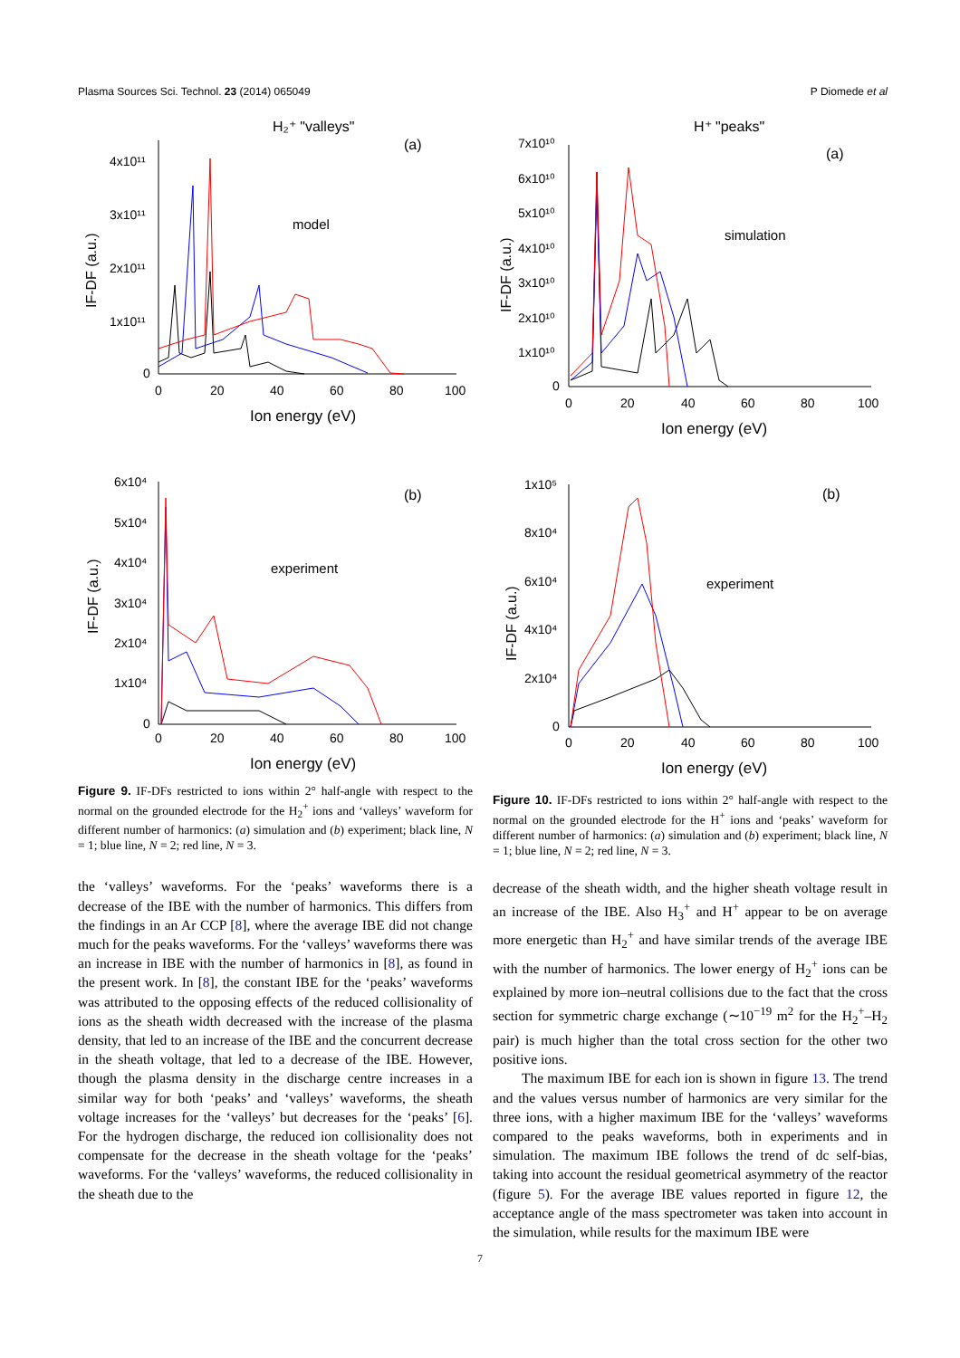Plasma Sources Sci. Technol. 23 (2014) 065049 P Diomede et al
H₂⁺ "valleys"
(a)
4x10¹¹
3x10¹¹
2x10¹¹
1x10¹¹
0
0
20
40
60
80
100
Ion energy (eV)
model
IF-DF (a.u.)
(b)
6x10⁴
5x10⁴
4x10⁴
3x10⁴
2x10⁴
1x10⁴
0
0
20
40
60
80
100
Ion energy (eV)
experiment
IF-DF (a.u.)
Figure 9. IF-DFs restricted to ions within 2° half-angle with respect to the normal on the grounded electrode for the H<sub>2</sub><sup>+</sup> ions and ‘valleys’ waveform for different number of harmonics: (a) simulation and (b) experiment; black line, N = 1; blue line, N = 2; red line, N = 3.
the ‘valleys’ waveforms. For the ‘peaks’ waveforms there is a decrease of the IBE with the number of harmonics. This differs from the findings in an Ar CCP [8], where the average IBE did not change much for the peaks waveforms. For the ‘valleys’ waveforms there was an increase in IBE with the number of harmonics in [8], as found in the present work. In [8], the constant IBE for the ‘peaks’ waveforms was attributed to the opposing effects of the reduced collisionality of ions as the sheath width decreased with the increase of the plasma density, that led to an increase of the IBE and the concurrent decrease in the sheath voltage, that led to a decrease of the IBE. However, though the plasma density in the discharge centre increases in a similar way for both ‘peaks’ and ‘valleys’ waveforms, the sheath voltage increases for the ‘valleys’ but decreases for the ‘peaks’ [6]. For the hydrogen discharge, the reduced ion collisionality does not compensate for the decrease in the sheath voltage for the ‘peaks’ waveforms. For the ‘valleys’ waveforms, the reduced collisionality in the sheath due to the
H⁺ "peaks"
(a)
7x10¹⁰
6x10¹⁰
5x10¹⁰
4x10¹⁰
3x10¹⁰
2x10¹⁰
1x10¹⁰
0
0
20
40
60
80
100
Ion energy (eV)
simulation
IF-DF (a.u.)
(b)
1x10⁵
8x10⁴
6x10⁴
4x10⁴
2x10⁴
0
0
20
40
60
80
100
Ion energy (eV)
experiment
IF-DF (a.u.)
Figure 10. IF-DFs restricted to ions within 2° half-angle with respect to the normal on the grounded electrode for the H<sup>+</sup> ions and ‘peaks’ waveform for different number of harmonics: (a) simulation and (b) experiment; black line, N = 1; blue line, N = 2; red line, N = 3.
decrease of the sheath width, and the higher sheath voltage result in an increase of the IBE. Also H<sub>3</sub><sup>+</sup> and H<sup>+</sup> appear to be on average more energetic than H<sub>2</sub><sup>+</sup> and have similar trends of the average IBE with the number of harmonics. The lower energy of H<sub>2</sub><sup>+</sup> ions can be explained by more ion–neutral collisions due to the fact that the cross section for symmetric charge exchange (∼10<sup>−19</sup> m<sup>2</sup> for the H<sub>2</sub><sup>+</sup>–H<sub>2</sub> pair) is much higher than the total cross section for the other two positive ions.
The maximum IBE for each ion is shown in figure 13. The trend and the values versus number of harmonics are very similar for the three ions, with a higher maximum IBE for the ‘valleys’ waveforms compared to the peaks waveforms, both in experiments and in simulation. The maximum IBE follows the trend of dc self-bias, taking into account the residual geometrical asymmetry of the reactor (figure 5). For the average IBE values reported in figure 12, the acceptance angle of the mass spectrometer was taken into account in the simulation, while results for the maximum IBE were
7